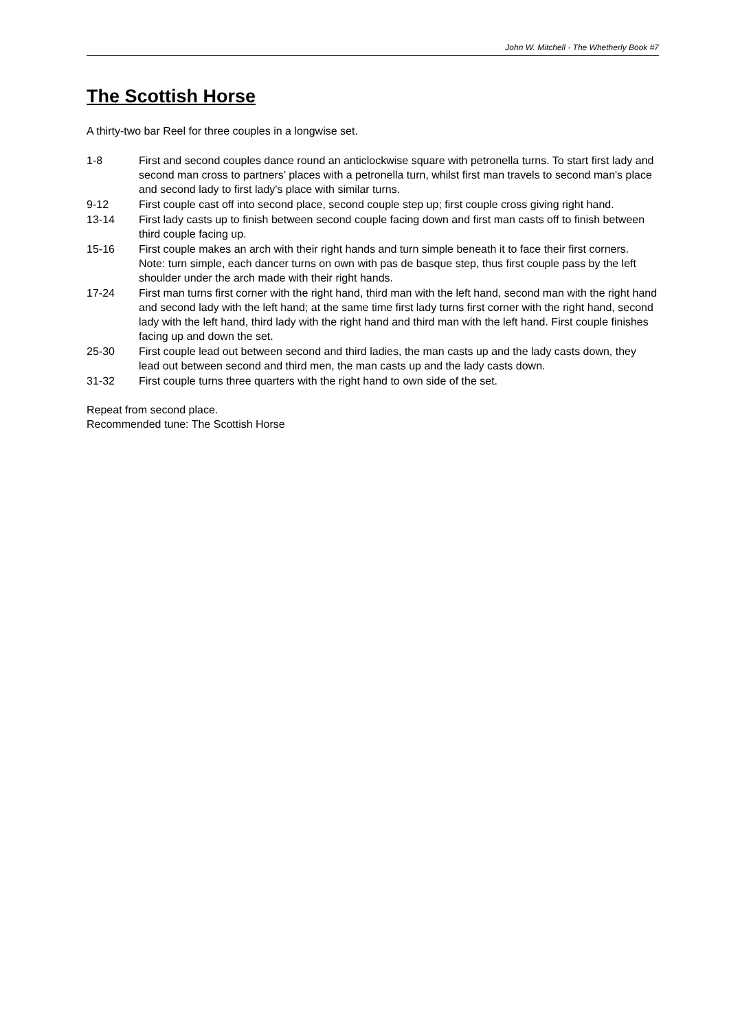John W. Mitchell · The Whetherly Book #7
The Scottish Horse
A thirty-two bar Reel for three couples in a longwise set.
| 1-8 | First and second couples dance round an anticlockwise square with petronella turns. To start first lady and second man cross to partners’ places with a petronella turn, whilst first man travels to second man's place and second lady to first lady's place with similar turns. |
| 9-12 | First couple cast off into second place, second couple step up; first couple cross giving right hand. |
| 13-14 | First lady casts up to finish between second couple facing down and first man casts off to finish between third couple facing up. |
| 15-16 | First couple makes an arch with their right hands and turn simple beneath it to face their first corners. Note: turn simple, each dancer turns on own with pas de basque step, thus first couple pass by the left shoulder under the arch made with their right hands. |
| 17-24 | First man turns first corner with the right hand, third man with the left hand, second man with the right hand and second lady with the left hand; at the same time first lady turns first corner with the right hand, second lady with the left hand, third lady with the right hand and third man with the left hand. First couple finishes facing up and down the set. |
| 25-30 | First couple lead out between second and third ladies, the man casts up and the lady casts down, they lead out between second and third men, the man casts up and the lady casts down. |
| 31-32 | First couple turns three quarters with the right hand to own side of the set. |
Repeat from second place.
Recommended tune: The Scottish Horse